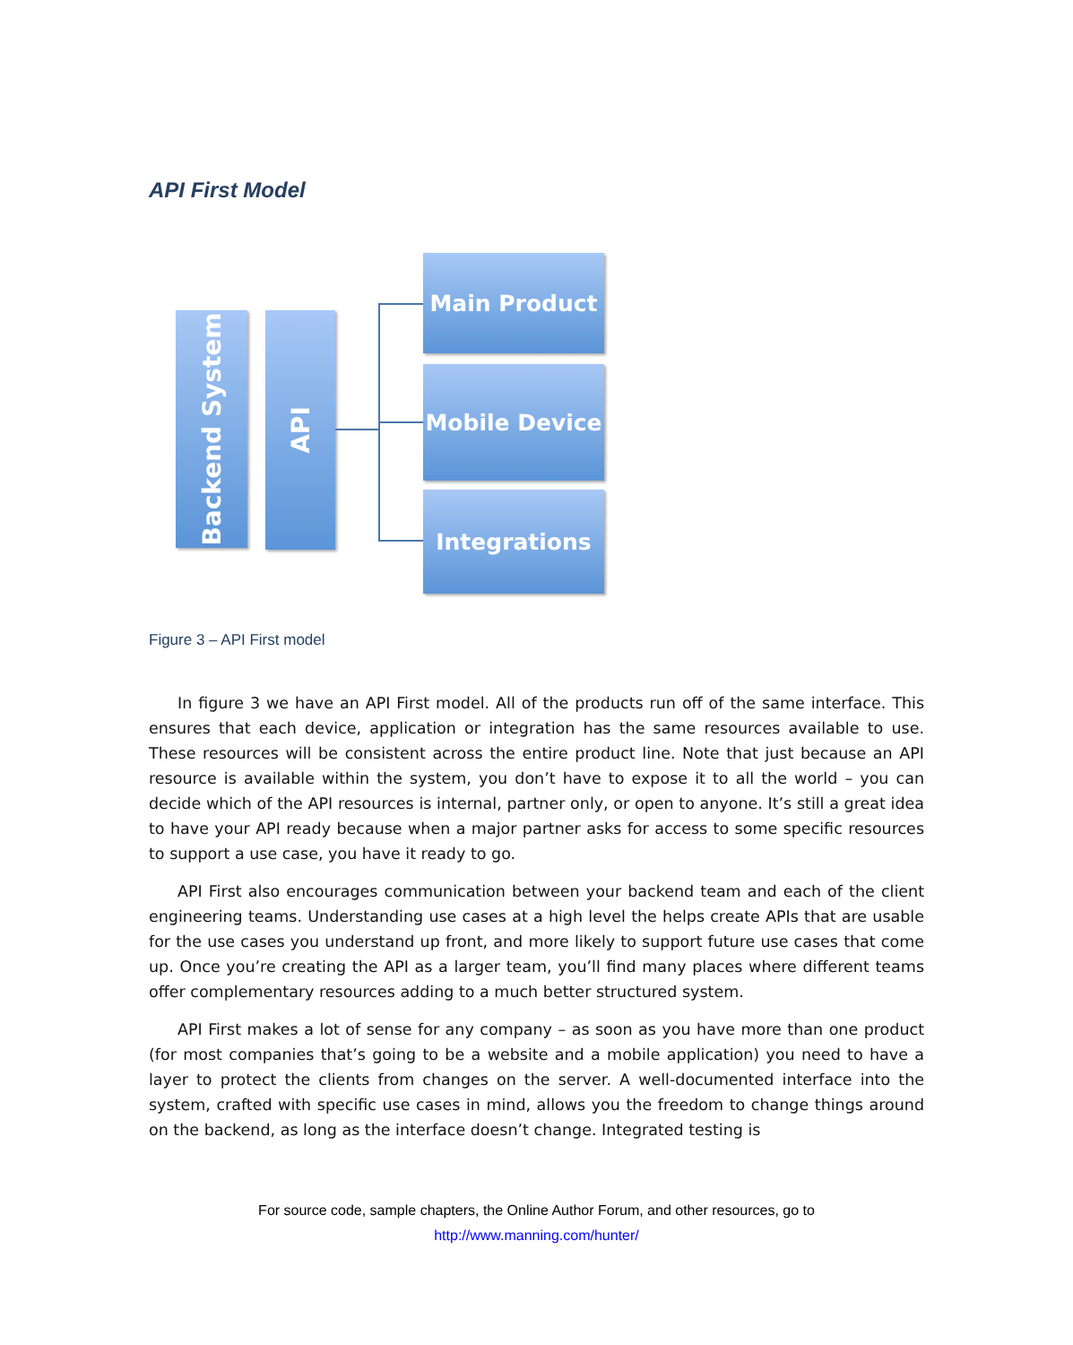API First Model
Backend System
API
Main Product
Mobile Device
Integrations
Figure 3 – API First model
In figure 3 we have an API First model. All of the products run off of the same interface. This ensures that each device, application or integration has the same resources available to use. These resources will be consistent across the entire product line. Note that just because an API resource is available within the system, you don’t have to expose it to all the world – you can decide which of the API resources is internal, partner only, or open to anyone. It’s still a great idea to have your API ready because when a major partner asks for access to some specific resources to support a use case, you have it ready to go.
API First also encourages communication between your backend team and each of the client engineering teams. Understanding use cases at a high level the helps create APIs that are usable for the use cases you understand up front, and more likely to support future use cases that come up. Once you’re creating the API as a larger team, you’ll find many places where different teams offer complementary resources adding to a much better structured system.
API First makes a lot of sense for any company – as soon as you have more than one product (for most companies that’s going to be a website and a mobile application) you need to have a layer to protect the clients from changes on the server. A well-documented interface into the system, crafted with specific use cases in mind, allows you the freedom to change things around on the backend, as long as the interface doesn’t change. Integrated testing is
For source code, sample chapters, the Online Author Forum, and other resources, go to
http://www.manning.com/hunter/